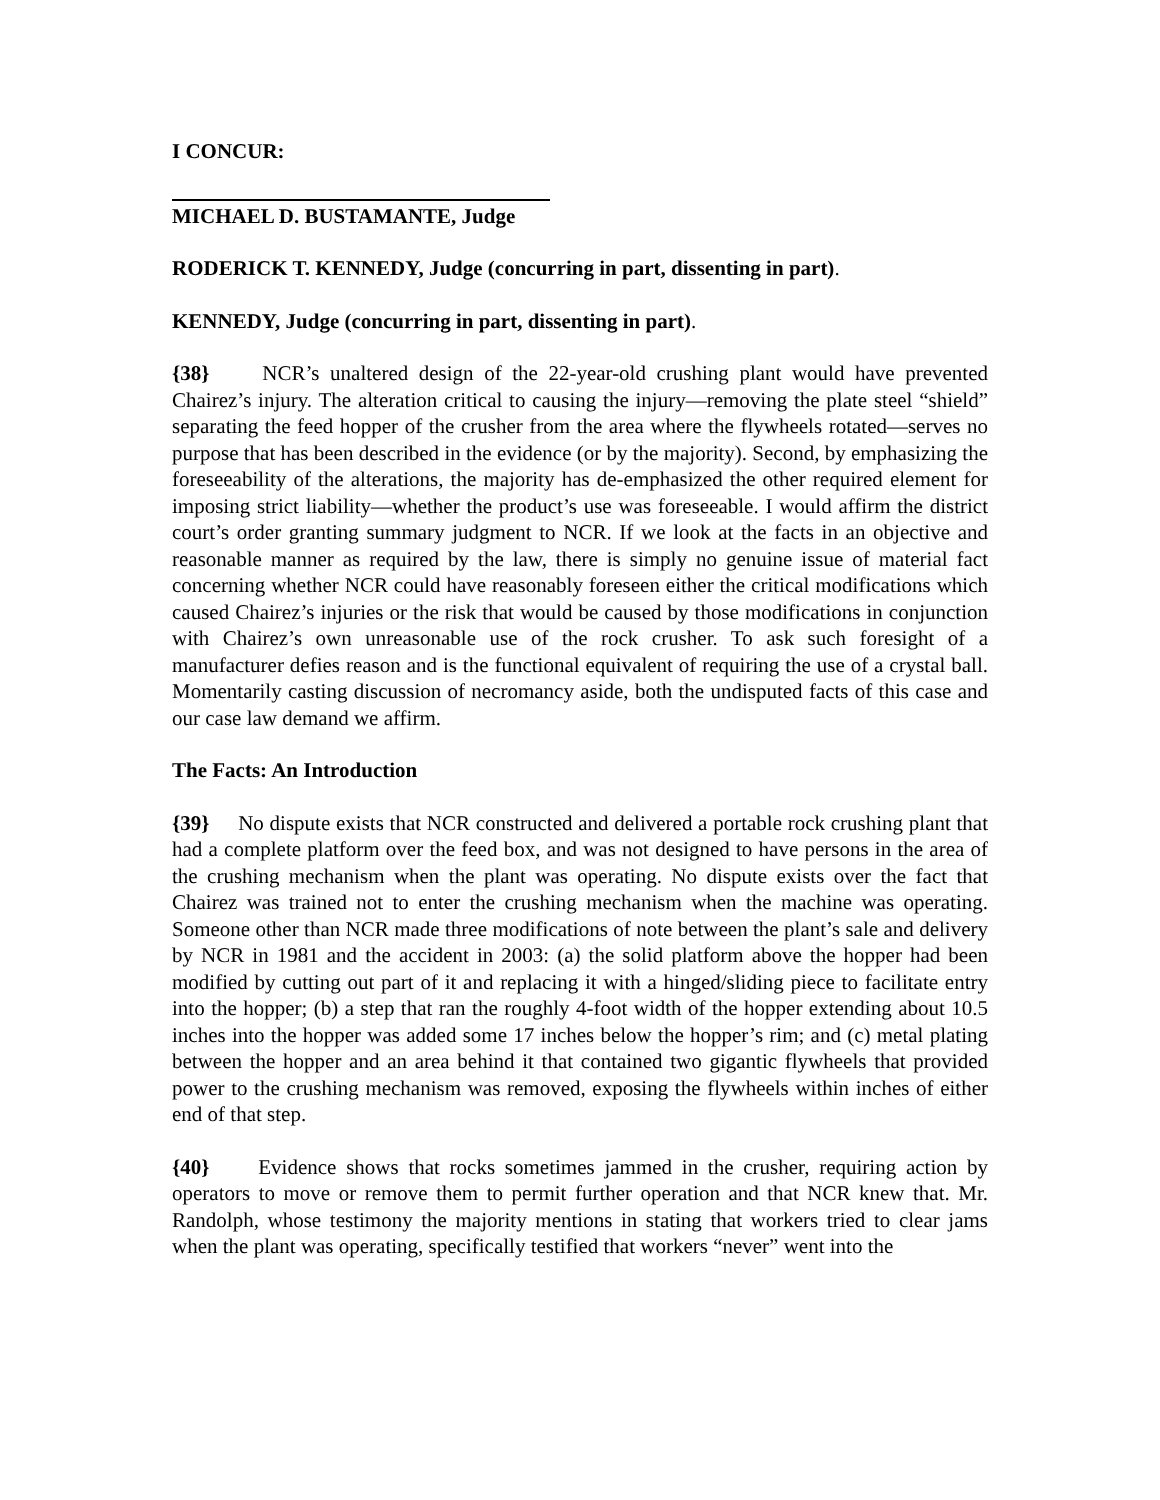I CONCUR:
MICHAEL D. BUSTAMANTE, Judge
RODERICK T. KENNEDY, Judge (concurring in part, dissenting in part).
KENNEDY, Judge (concurring in part, dissenting in part).
{38} NCR’s unaltered design of the 22-year-old crushing plant would have prevented Chairez’s injury. The alteration critical to causing the injury—removing the plate steel “shield” separating the feed hopper of the crusher from the area where the flywheels rotated—serves no purpose that has been described in the evidence (or by the majority). Second, by emphasizing the foreseeability of the alterations, the majority has de-emphasized the other required element for imposing strict liability—whether the product’s use was foreseeable. I would affirm the district court’s order granting summary judgment to NCR. If we look at the facts in an objective and reasonable manner as required by the law, there is simply no genuine issue of material fact concerning whether NCR could have reasonably foreseen either the critical modifications which caused Chairez’s injuries or the risk that would be caused by those modifications in conjunction with Chairez’s own unreasonable use of the rock crusher. To ask such foresight of a manufacturer defies reason and is the functional equivalent of requiring the use of a crystal ball. Momentarily casting discussion of necromancy aside, both the undisputed facts of this case and our case law demand we affirm.
The Facts: An Introduction
{39} No dispute exists that NCR constructed and delivered a portable rock crushing plant that had a complete platform over the feed box, and was not designed to have persons in the area of the crushing mechanism when the plant was operating. No dispute exists over the fact that Chairez was trained not to enter the crushing mechanism when the machine was operating. Someone other than NCR made three modifications of note between the plant’s sale and delivery by NCR in 1981 and the accident in 2003: (a) the solid platform above the hopper had been modified by cutting out part of it and replacing it with a hinged/sliding piece to facilitate entry into the hopper; (b) a step that ran the roughly 4-foot width of the hopper extending about 10.5 inches into the hopper was added some 17 inches below the hopper’s rim; and (c) metal plating between the hopper and an area behind it that contained two gigantic flywheels that provided power to the crushing mechanism was removed, exposing the flywheels within inches of either end of that step.
{40} Evidence shows that rocks sometimes jammed in the crusher, requiring action by operators to move or remove them to permit further operation and that NCR knew that. Mr. Randolph, whose testimony the majority mentions in stating that workers tried to clear jams when the plant was operating, specifically testified that workers “never” went into the